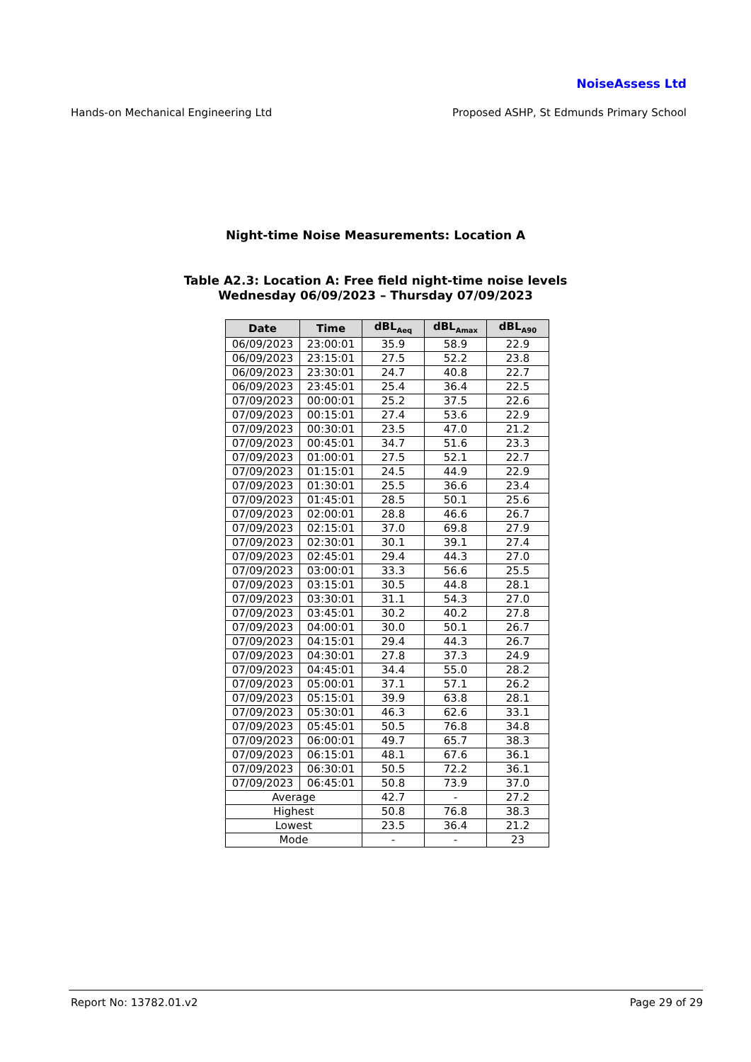NoiseAssess Ltd
Hands-on Mechanical Engineering Ltd Proposed ASHP, St Edmunds Primary School
Night-time Noise Measurements: Location A
Table A2.3: Location A: Free field night-time noise levels
Wednesday 06/09/2023 – Thursday 07/09/2023
| Date | Time | dBL<sub>Aeq</sub> | dBL<sub>Amax</sub> | dBL<sub>A90</sub> |
| --- | --- | --- | --- | --- |
| 06/09/2023 | 23:00:01 | 35.9 | 58.9 | 22.9 |
| 06/09/2023 | 23:15:01 | 27.5 | 52.2 | 23.8 |
| 06/09/2023 | 23:30:01 | 24.7 | 40.8 | 22.7 |
| 06/09/2023 | 23:45:01 | 25.4 | 36.4 | 22.5 |
| 07/09/2023 | 00:00:01 | 25.2 | 37.5 | 22.6 |
| 07/09/2023 | 00:15:01 | 27.4 | 53.6 | 22.9 |
| 07/09/2023 | 00:30:01 | 23.5 | 47.0 | 21.2 |
| 07/09/2023 | 00:45:01 | 34.7 | 51.6 | 23.3 |
| 07/09/2023 | 01:00:01 | 27.5 | 52.1 | 22.7 |
| 07/09/2023 | 01:15:01 | 24.5 | 44.9 | 22.9 |
| 07/09/2023 | 01:30:01 | 25.5 | 36.6 | 23.4 |
| 07/09/2023 | 01:45:01 | 28.5 | 50.1 | 25.6 |
| 07/09/2023 | 02:00:01 | 28.8 | 46.6 | 26.7 |
| 07/09/2023 | 02:15:01 | 37.0 | 69.8 | 27.9 |
| 07/09/2023 | 02:30:01 | 30.1 | 39.1 | 27.4 |
| 07/09/2023 | 02:45:01 | 29.4 | 44.3 | 27.0 |
| 07/09/2023 | 03:00:01 | 33.3 | 56.6 | 25.5 |
| 07/09/2023 | 03:15:01 | 30.5 | 44.8 | 28.1 |
| 07/09/2023 | 03:30:01 | 31.1 | 54.3 | 27.0 |
| 07/09/2023 | 03:45:01 | 30.2 | 40.2 | 27.8 |
| 07/09/2023 | 04:00:01 | 30.0 | 50.1 | 26.7 |
| 07/09/2023 | 04:15:01 | 29.4 | 44.3 | 26.7 |
| 07/09/2023 | 04:30:01 | 27.8 | 37.3 | 24.9 |
| 07/09/2023 | 04:45:01 | 34.4 | 55.0 | 28.2 |
| 07/09/2023 | 05:00:01 | 37.1 | 57.1 | 26.2 |
| 07/09/2023 | 05:15:01 | 39.9 | 63.8 | 28.1 |
| 07/09/2023 | 05:30:01 | 46.3 | 62.6 | 33.1 |
| 07/09/2023 | 05:45:01 | 50.5 | 76.8 | 34.8 |
| 07/09/2023 | 06:00:01 | 49.7 | 65.7 | 38.3 |
| 07/09/2023 | 06:15:01 | 48.1 | 67.6 | 36.1 |
| 07/09/2023 | 06:30:01 | 50.5 | 72.2 | 36.1 |
| 07/09/2023 | 06:45:01 | 50.8 | 73.9 | 37.0 |
| Average | | 42.7 | - | 27.2 |
| Highest | | 50.8 | 76.8 | 38.3 |
| Lowest | | 23.5 | 36.4 | 21.2 |
| Mode | | - | - | 23 |
Report No: 13782.01.v2 Page 29 of 29